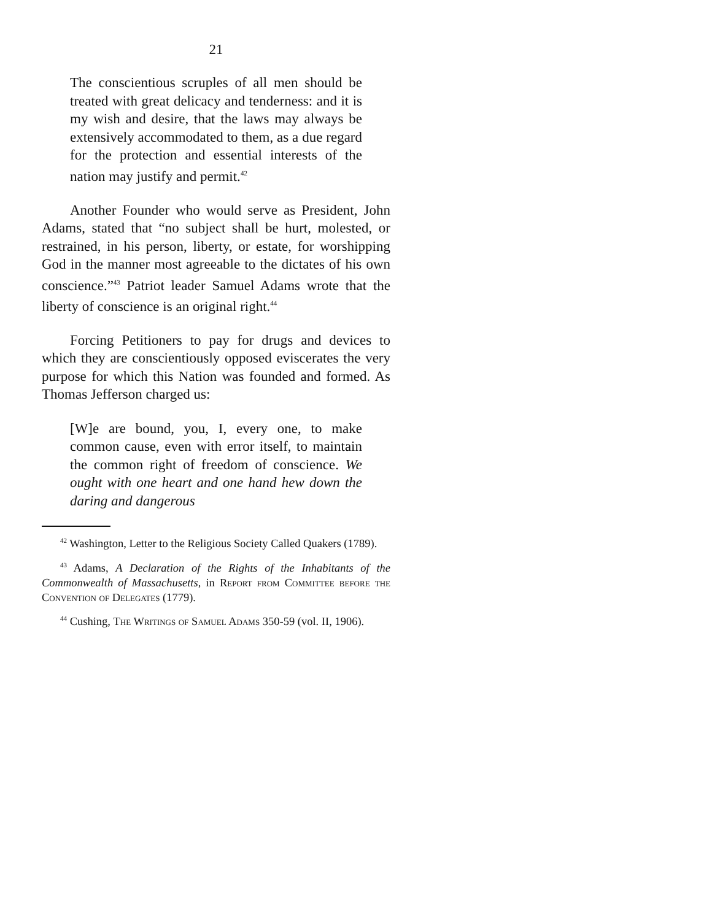21
The conscientious scruples of all men should be treated with great delicacy and tenderness: and it is my wish and desire, that the laws may always be extensively accommodated to them, as a due regard for the protection and essential interests of the nation may justify and permit.<sup>42</sup>
Another Founder who would serve as President, John Adams, stated that “no subject shall be hurt, molested, or restrained, in his person, liberty, or estate, for worshipping God in the manner most agreeable to the dictates of his own conscience.”<sup>43</sup> Patriot leader Samuel Adams wrote that the liberty of conscience is an original right.<sup>44</sup>
Forcing Petitioners to pay for drugs and devices to which they are conscientiously opposed eviscerates the very purpose for which this Nation was founded and formed. As Thomas Jefferson charged us:
[W]e are bound, you, I, every one, to make common cause, even with error itself, to maintain the common right of freedom of conscience. We ought with one heart and one hand hew down the daring and dangerous
<sup>42</sup> Washington, Letter to the Religious Society Called Quakers (1789).
<sup>43</sup> Adams, A Declaration of the Rights of the Inhabitants of the Commonwealth of Massachusetts, in Report from Committee before the Convention of Delegates (1779).
<sup>44</sup> Cushing, The Writings of Samuel Adams 350-59 (vol. II, 1906).